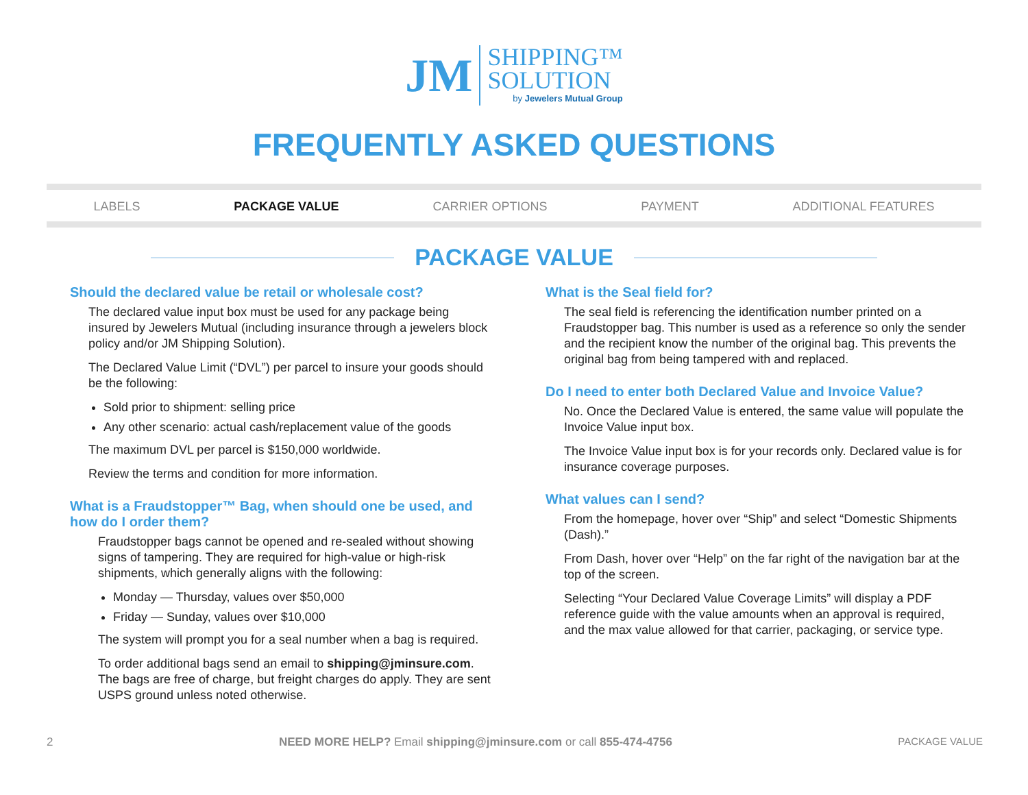JM
SHIPPING™
SOLUTION
by Jewelers Mutual Group
FREQUENTLY ASKED QUESTIONS
LABELS PACKAGE VALUE CARRIER OPTIONS PAYMENT ADDITIONAL FEATURES
PACKAGE VALUE
Should the declared value be retail or wholesale cost?
The declared value input box must be used for any package being insured by Jewelers Mutual (including insurance through a jewelers block policy and/or JM Shipping Solution).
The Declared Value Limit (“DVL”) per parcel to insure your goods should be the following:
Sold prior to shipment: selling price
Any other scenario: actual cash/replacement value of the goods
The maximum DVL per parcel is $150,000 worldwide.
Review the terms and condition for more information.
What is a Fraudstopper™ Bag, when should one be used, and how do I order them?
Fraudstopper bags cannot be opened and re-sealed without showing signs of tampering. They are required for high-value or high-risk shipments, which generally aligns with the following:
Monday — Thursday, values over $50,000
Friday — Sunday, values over $10,000
The system will prompt you for a seal number when a bag is required.
To order additional bags send an email to shipping@jminsure.com. The bags are free of charge, but freight charges do apply. They are sent USPS ground unless noted otherwise.
What is the Seal field for?
The seal field is referencing the identification number printed on a Fraudstopper bag. This number is used as a reference so only the sender and the recipient know the number of the original bag. This prevents the original bag from being tampered with and replaced.
Do I need to enter both Declared Value and Invoice Value?
No. Once the Declared Value is entered, the same value will populate the Invoice Value input box.
The Invoice Value input box is for your records only. Declared value is for insurance coverage purposes.
What values can I send?
From the homepage, hover over “Ship” and select “Domestic Shipments (Dash).”
From Dash, hover over “Help” on the far right of the navigation bar at the top of the screen.
Selecting “Your Declared Value Coverage Limits” will display a PDF reference guide with the value amounts when an approval is required, and the max value allowed for that carrier, packaging, or service type.
2 NEED MORE HELP? Email shipping@jminsure.com or call 855-474-4756 PACKAGE VALUE